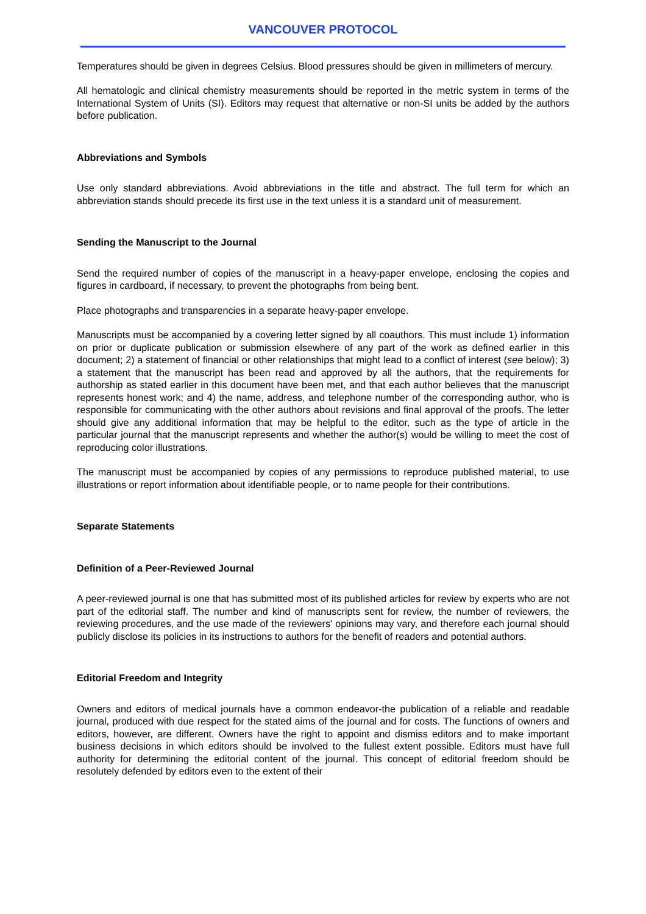VANCOUVER PROTOCOL
Temperatures should be given in degrees Celsius. Blood pressures should be given in millimeters of mercury.
All hematologic and clinical chemistry measurements should be reported in the metric system in terms of the International System of Units (SI). Editors may request that alternative or non-SI units be added by the authors before publication.
Abbreviations and Symbols
Use only standard abbreviations. Avoid abbreviations in the title and abstract. The full term for which an abbreviation stands should precede its first use in the text unless it is a standard unit of measurement.
Sending the Manuscript to the Journal
Send the required number of copies of the manuscript in a heavy-paper envelope, enclosing the copies and figures in cardboard, if necessary, to prevent the photographs from being bent.
Place photographs and transparencies in a separate heavy-paper envelope.
Manuscripts must be accompanied by a covering letter signed by all coauthors. This must include 1) information on prior or duplicate publication or submission elsewhere of any part of the work as defined earlier in this document; 2) a statement of financial or other relationships that might lead to a conflict of interest (see below); 3) a statement that the manuscript has been read and approved by all the authors, that the requirements for authorship as stated earlier in this document have been met, and that each author believes that the manuscript represents honest work; and 4) the name, address, and telephone number of the corresponding author, who is responsible for communicating with the other authors about revisions and final approval of the proofs. The letter should give any additional information that may be helpful to the editor, such as the type of article in the particular journal that the manuscript represents and whether the author(s) would be willing to meet the cost of reproducing color illustrations.
The manuscript must be accompanied by copies of any permissions to reproduce published material, to use illustrations or report information about identifiable people, or to name people for their contributions.
Separate Statements
Definition of a Peer-Reviewed Journal
A peer-reviewed journal is one that has submitted most of its published articles for review by experts who are not part of the editorial staff. The number and kind of manuscripts sent for review, the number of reviewers, the reviewing procedures, and the use made of the reviewers' opinions may vary, and therefore each journal should publicly disclose its policies in its instructions to authors for the benefit of readers and potential authors.
Editorial Freedom and Integrity
Owners and editors of medical journals have a common endeavor-the publication of a reliable and readable journal, produced with due respect for the stated aims of the journal and for costs. The functions of owners and editors, however, are different. Owners have the right to appoint and dismiss editors and to make important business decisions in which editors should be involved to the fullest extent possible. Editors must have full authority for determining the editorial content of the journal. This concept of editorial freedom should be resolutely defended by editors even to the extent of their